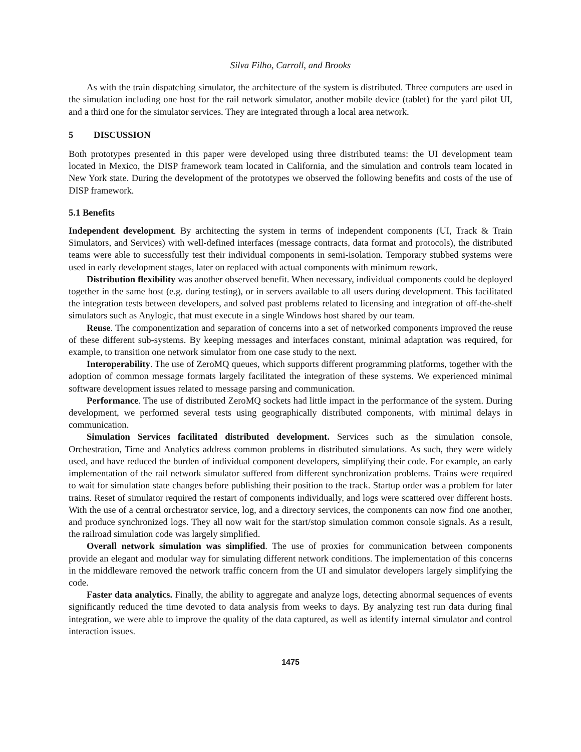Silva Filho, Carroll, and Brooks
As with the train dispatching simulator, the architecture of the system is distributed. Three computers are used in the simulation including one host for the rail network simulator, another mobile device (tablet) for the yard pilot UI, and a third one for the simulator services. They are integrated through a local area network.
5 DISCUSSION
Both prototypes presented in this paper were developed using three distributed teams: the UI development team located in Mexico, the DISP framework team located in California, and the simulation and controls team located in New York state. During the development of the prototypes we observed the following benefits and costs of the use of DISP framework.
5.1 Benefits
Independent development. By architecting the system in terms of independent components (UI, Track & Train Simulators, and Services) with well-defined interfaces (message contracts, data format and protocols), the distributed teams were able to successfully test their individual components in semi-isolation. Temporary stubbed systems were used in early development stages, later on replaced with actual components with minimum rework.
Distribution flexibility was another observed benefit. When necessary, individual components could be deployed together in the same host (e.g. during testing), or in servers available to all users during development. This facilitated the integration tests between developers, and solved past problems related to licensing and integration of off-the-shelf simulators such as Anylogic, that must execute in a single Windows host shared by our team.
Reuse. The componentization and separation of concerns into a set of networked components improved the reuse of these different sub-systems. By keeping messages and interfaces constant, minimal adaptation was required, for example, to transition one network simulator from one case study to the next.
Interoperability. The use of ZeroMQ queues, which supports different programming platforms, together with the adoption of common message formats largely facilitated the integration of these systems. We experienced minimal software development issues related to message parsing and communication.
Performance. The use of distributed ZeroMQ sockets had little impact in the performance of the system. During development, we performed several tests using geographically distributed components, with minimal delays in communication.
Simulation Services facilitated distributed development. Services such as the simulation console, Orchestration, Time and Analytics address common problems in distributed simulations. As such, they were widely used, and have reduced the burden of individual component developers, simplifying their code. For example, an early implementation of the rail network simulator suffered from different synchronization problems. Trains were required to wait for simulation state changes before publishing their position to the track. Startup order was a problem for later trains. Reset of simulator required the restart of components individually, and logs were scattered over different hosts. With the use of a central orchestrator service, log, and a directory services, the components can now find one another, and produce synchronized logs. They all now wait for the start/stop simulation common console signals. As a result, the railroad simulation code was largely simplified.
Overall network simulation was simplified. The use of proxies for communication between components provide an elegant and modular way for simulating different network conditions. The implementation of this concerns in the middleware removed the network traffic concern from the UI and simulator developers largely simplifying the code.
Faster data analytics. Finally, the ability to aggregate and analyze logs, detecting abnormal sequences of events significantly reduced the time devoted to data analysis from weeks to days. By analyzing test run data during final integration, we were able to improve the quality of the data captured, as well as identify internal simulator and control interaction issues.
1475